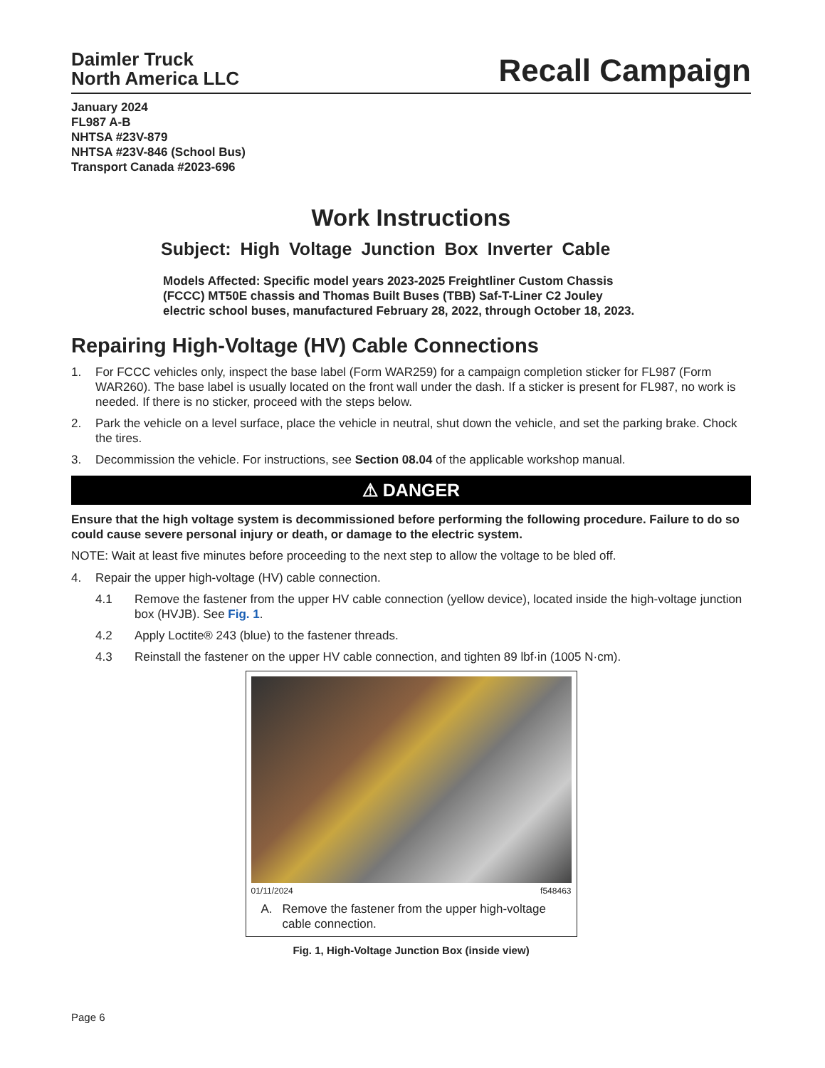Daimler Truck
North America LLC
Recall Campaign
January 2024
FL987 A-B
NHTSA #23V-879
NHTSA #23V-846 (School Bus)
Transport Canada #2023-696
Work Instructions
Subject: High Voltage Junction Box Inverter Cable
Models Affected: Specific model years 2023-2025 Freightliner Custom Chassis (FCCC) MT50E chassis and Thomas Built Buses (TBB) Saf-T-Liner C2 Jouley electric school buses, manufactured February 28, 2022, through October 18, 2023.
Repairing High-Voltage (HV) Cable Connections
1. For FCCC vehicles only, inspect the base label (Form WAR259) for a campaign completion sticker for FL987 (Form WAR260). The base label is usually located on the front wall under the dash. If a sticker is present for FL987, no work is needed. If there is no sticker, proceed with the steps below.
2. Park the vehicle on a level surface, place the vehicle in neutral, shut down the vehicle, and set the parking brake. Chock the tires.
3. Decommission the vehicle. For instructions, see Section 08.04 of the applicable workshop manual.
⚠ DANGER
Ensure that the high voltage system is decommissioned before performing the following procedure. Failure to do so could cause severe personal injury or death, or damage to the electric system.
NOTE: Wait at least five minutes before proceeding to the next step to allow the voltage to be bled off.
4. Repair the upper high-voltage (HV) cable connection.
4.1 Remove the fastener from the upper HV cable connection (yellow device), located inside the high-voltage junction box (HVJB). See Fig. 1.
4.2 Apply Loctite® 243 (blue) to the fastener threads.
4.3 Reinstall the fastener on the upper HV cable connection, and tighten 89 lbf·in (1005 N·cm).
01/11/2024 f548463
A. Remove the fastener from the upper high-voltage cable connection.
Fig. 1, High-Voltage Junction Box (inside view)
Page 6